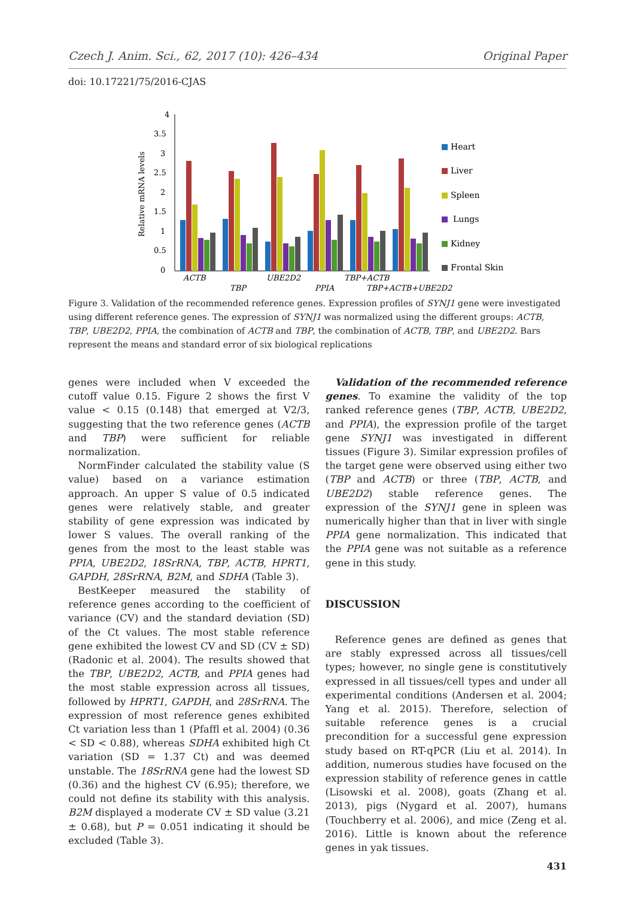Czech J. Anim. Sci., 62, 2017 (10): 426–434 Original Paper
doi: 10.17221/75/2016-CJAS
4
3.5
3
2.5
2
1.5
1
0.5
0
Relative mRNA levels
ACTB
TBP
UBE2D2
PPIA
TBP+ACTB
TBP+ACTB+UBE2D2
Heart
Liver
Spleen
Lungs
Kidney
Frontal Skin
Figure 3. Validation of the recommended reference genes. Expression profiles of SYNJ1 gene were investigated using different reference genes. The expression of SYNJ1 was normalized using the different groups: ACTB, TBP, UBE2D2, PPIA, the combination of ACTB and TBP, the combination of ACTB, TBP, and UBE2D2. Bars represent the means and standard error of six biological replications
genes were included when V exceeded the cutoff value 0.15. Figure 2 shows the first V value < 0.15 (0.148) that emerged at V2/3, suggesting that the two reference genes (ACTB and TBP) were sufficient for reliable normalization.
NormFinder calculated the stability value (S value) based on a variance estimation approach. An upper S value of 0.5 indicated genes were relatively stable, and greater stability of gene expression was indicated by lower S values. The overall ranking of the genes from the most to the least stable was PPIA, UBE2D2, 18SrRNA, TBP, ACTB, HPRT1, GAPDH, 28SrRNA, B2M, and SDHA (Table 3).
BestKeeper measured the stability of reference genes according to the coefficient of variance (CV) and the standard deviation (SD) of the Ct values. The most stable reference gene exhibited the lowest CV and SD (CV ± SD) (Radonic et al. 2004). The results showed that the TBP, UBE2D2, ACTB, and PPIA genes had the most stable expression across all tissues, followed by HPRT1, GAPDH, and 28SrRNA. The expression of most reference genes exhibited Ct variation less than 1 (Pfaffl et al. 2004) (0.36 < SD < 0.88), whereas SDHA exhibited high Ct variation (SD = 1.37 Ct) and was deemed unstable. The 18SrRNA gene had the lowest SD (0.36) and the highest CV (6.95); therefore, we could not define its stability with this analysis. B2M displayed a moderate CV ± SD value (3.21 ± 0.68), but P = 0.051 indicating it should be excluded (Table 3).
Validation of the recommended reference genes. To examine the validity of the top ranked reference genes (TBP, ACTB, UBE2D2, and PPIA), the expression profile of the target gene SYNJ1 was investigated in different tissues (Figure 3). Similar expression profiles of the target gene were observed using either two (TBP and ACTB) or three (TBP, ACTB, and UBE2D2) stable reference genes. The expression of the SYNJ1 gene in spleen was numerically higher than that in liver with single PPIA gene normalization. This indicated that the PPIA gene was not suitable as a reference gene in this study.
DISCUSSION
Reference genes are defined as genes that are stably expressed across all tissues/cell types; however, no single gene is constitutively expressed in all tissues/cell types and under all experimental conditions (Andersen et al. 2004; Yang et al. 2015). Therefore, selection of suitable reference genes is a crucial precondition for a successful gene expression study based on RT-qPCR (Liu et al. 2014). In addition, numerous studies have focused on the expression stability of reference genes in cattle (Lisowski et al. 2008), goats (Zhang et al. 2013), pigs (Nygard et al. 2007), humans (Touchberry et al. 2006), and mice (Zeng et al. 2016). Little is known about the reference genes in yak tissues.
431